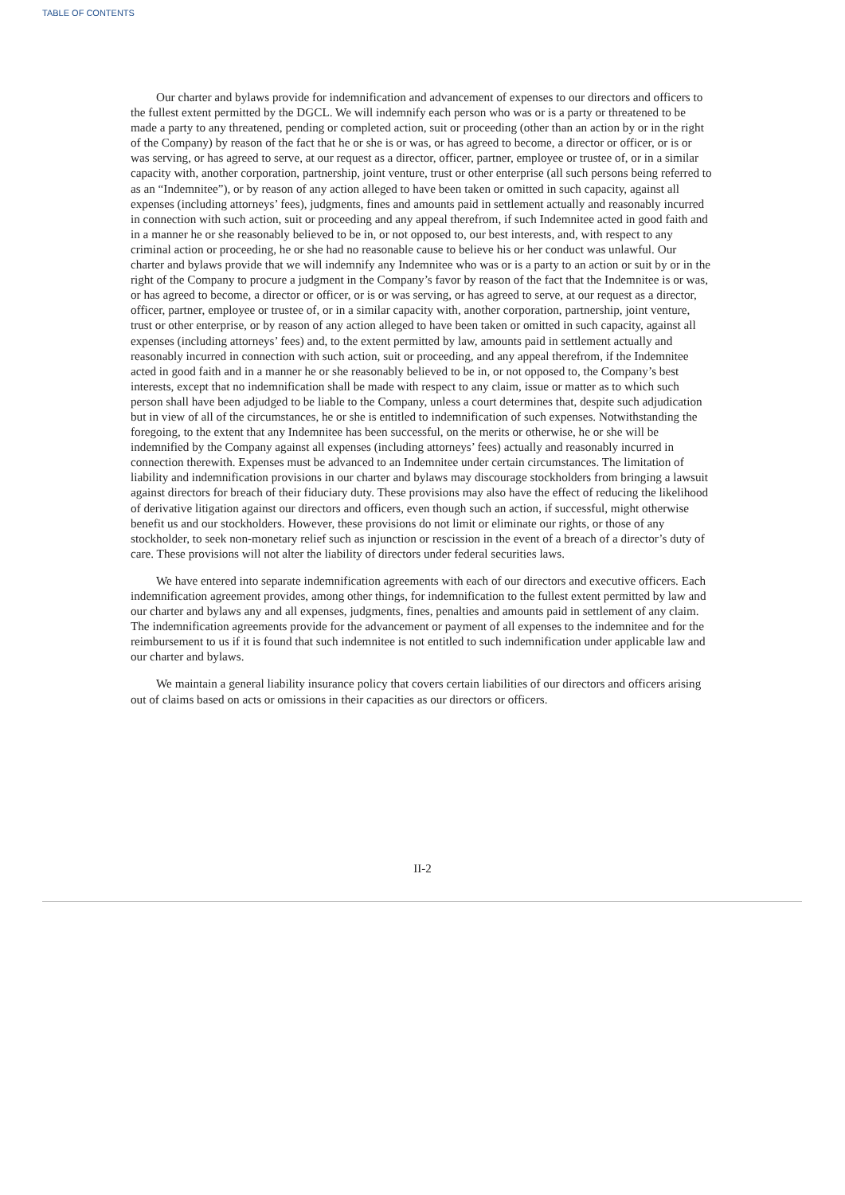TABLE OF CONTENTS
Our charter and bylaws provide for indemnification and advancement of expenses to our directors and officers to the fullest extent permitted by the DGCL. We will indemnify each person who was or is a party or threatened to be made a party to any threatened, pending or completed action, suit or proceeding (other than an action by or in the right of the Company) by reason of the fact that he or she is or was, or has agreed to become, a director or officer, or is or was serving, or has agreed to serve, at our request as a director, officer, partner, employee or trustee of, or in a similar capacity with, another corporation, partnership, joint venture, trust or other enterprise (all such persons being referred to as an “Indemnitee”), or by reason of any action alleged to have been taken or omitted in such capacity, against all expenses (including attorneys’ fees), judgments, fines and amounts paid in settlement actually and reasonably incurred in connection with such action, suit or proceeding and any appeal therefrom, if such Indemnitee acted in good faith and in a manner he or she reasonably believed to be in, or not opposed to, our best interests, and, with respect to any criminal action or proceeding, he or she had no reasonable cause to believe his or her conduct was unlawful. Our charter and bylaws provide that we will indemnify any Indemnitee who was or is a party to an action or suit by or in the right of the Company to procure a judgment in the Company’s favor by reason of the fact that the Indemnitee is or was, or has agreed to become, a director or officer, or is or was serving, or has agreed to serve, at our request as a director, officer, partner, employee or trustee of, or in a similar capacity with, another corporation, partnership, joint venture, trust or other enterprise, or by reason of any action alleged to have been taken or omitted in such capacity, against all expenses (including attorneys’ fees) and, to the extent permitted by law, amounts paid in settlement actually and reasonably incurred in connection with such action, suit or proceeding, and any appeal therefrom, if the Indemnitee acted in good faith and in a manner he or she reasonably believed to be in, or not opposed to, the Company’s best interests, except that no indemnification shall be made with respect to any claim, issue or matter as to which such person shall have been adjudged to be liable to the Company, unless a court determines that, despite such adjudication but in view of all of the circumstances, he or she is entitled to indemnification of such expenses. Notwithstanding the foregoing, to the extent that any Indemnitee has been successful, on the merits or otherwise, he or she will be indemnified by the Company against all expenses (including attorneys’ fees) actually and reasonably incurred in connection therewith. Expenses must be advanced to an Indemnitee under certain circumstances. The limitation of liability and indemnification provisions in our charter and bylaws may discourage stockholders from bringing a lawsuit against directors for breach of their fiduciary duty. These provisions may also have the effect of reducing the likelihood of derivative litigation against our directors and officers, even though such an action, if successful, might otherwise benefit us and our stockholders. However, these provisions do not limit or eliminate our rights, or those of any stockholder, to seek non-monetary relief such as injunction or rescission in the event of a breach of a director’s duty of care. These provisions will not alter the liability of directors under federal securities laws.
We have entered into separate indemnification agreements with each of our directors and executive officers. Each indemnification agreement provides, among other things, for indemnification to the fullest extent permitted by law and our charter and bylaws any and all expenses, judgments, fines, penalties and amounts paid in settlement of any claim. The indemnification agreements provide for the advancement or payment of all expenses to the indemnitee and for the reimbursement to us if it is found that such indemnitee is not entitled to such indemnification under applicable law and our charter and bylaws.
We maintain a general liability insurance policy that covers certain liabilities of our directors and officers arising out of claims based on acts or omissions in their capacities as our directors or officers.
II-2